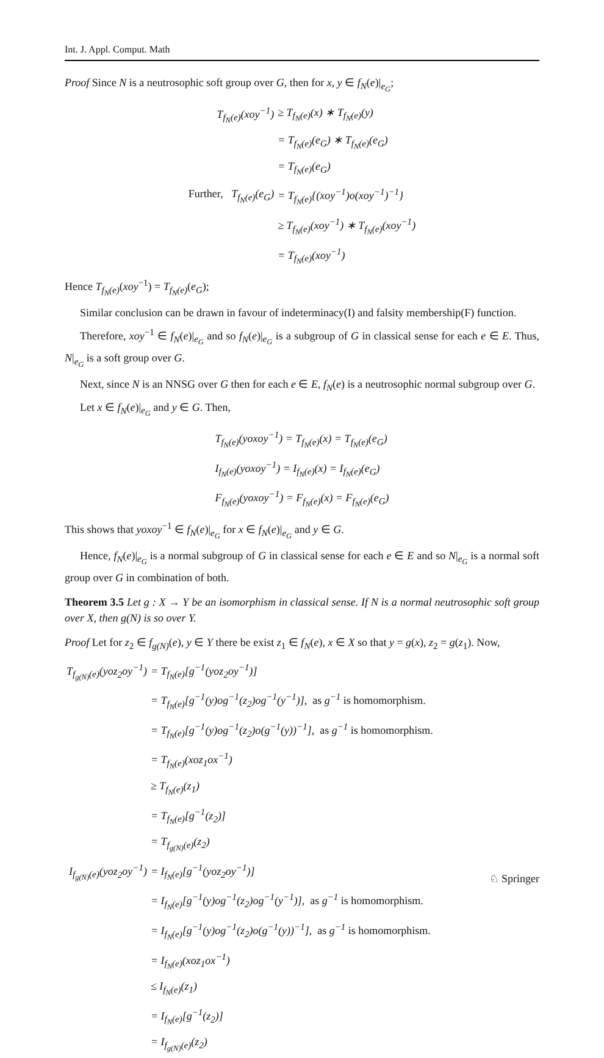Int. J. Appl. Comput. Math
Proof Since N is a neutrosophic soft group over G, then for x, y ∈ f<sub>N</sub>(e)|<sub>e<sub>G</sub></sub>;
| T<sub>f<sub>N</sub>(e)</sub>(xoy<sup>−1</sup>) | ≥ T<sub>f<sub>N</sub>(e)</sub>(x) ∗ T<sub>f<sub>N</sub>(e)</sub>(y) |
| | = T<sub>f<sub>N</sub>(e)</sub>(e<sub>G</sub>) ∗ T<sub>f<sub>N</sub>(e)</sub>(e<sub>G</sub>) |
| | = T<sub>f<sub>N</sub>(e)</sub>(e<sub>G</sub>) |
| Further, T<sub>f<sub>N</sub>(e)</sub>(e<sub>G</sub>) | = T<sub>f<sub>N</sub>(e)</sub>{(xoy<sup>−1</sup>)o(xoy<sup>−1</sup>)<sup>−1</sup>} |
| | ≥ T<sub>f<sub>N</sub>(e)</sub>(xoy<sup>−1</sup>) ∗ T<sub>f<sub>N</sub>(e)</sub>(xoy<sup>−1</sup>) |
| | = T<sub>f<sub>N</sub>(e)</sub>(xoy<sup>−1</sup>) |
Hence T<sub>f<sub>N</sub>(e)</sub>(xoy<sup>−1</sup>) = T<sub>f<sub>N</sub>(e)</sub>(e<sub>G</sub>);
Similar conclusion can be drawn in favour of indeterminacy(I) and falsity membership(F) function.
Therefore, xoy<sup>−1</sup> ∈ f<sub>N</sub>(e)|<sub>e<sub>G</sub></sub> and so f<sub>N</sub>(e)|<sub>e<sub>G</sub></sub> is a subgroup of G in classical sense for each e ∈ E. Thus, N|<sub>e<sub>G</sub></sub> is a soft group over G.
Next, since N is an NNSG over G then for each e ∈ E, f<sub>N</sub>(e) is a neutrosophic normal subgroup over G.
Let x ∈ f<sub>N</sub>(e)|<sub>e<sub>G</sub></sub> and y ∈ G. Then,
| T<sub>f<sub>N</sub>(e)</sub>(yoxoy<sup>−1</sup>) = T<sub>f<sub>N</sub>(e)</sub>(x) = T<sub>f<sub>N</sub>(e)</sub>(e<sub>G</sub>) |
| I<sub>f<sub>N</sub>(e)</sub>(yoxoy<sup>−1</sup>) = I<sub>f<sub>N</sub>(e)</sub>(x) = I<sub>f<sub>N</sub>(e)</sub>(e<sub>G</sub>) |
| F<sub>f<sub>N</sub>(e)</sub>(yoxoy<sup>−1</sup>) = F<sub>f<sub>N</sub>(e)</sub>(x) = F<sub>f<sub>N</sub>(e)</sub>(e<sub>G</sub>) |
This shows that yoxoy<sup>−1</sup> ∈ f<sub>N</sub>(e)|<sub>e<sub>G</sub></sub> for x ∈ f<sub>N</sub>(e)|<sub>e<sub>G</sub></sub> and y ∈ G.
Hence, f<sub>N</sub>(e)|<sub>e<sub>G</sub></sub> is a normal subgroup of G in classical sense for each e ∈ E and so N|<sub>e<sub>G</sub></sub> is a normal soft group over G in combination of both.
Theorem 3.5 Let g : X → Y be an isomorphism in classical sense. If N is a normal neutrosophic soft group over X, then g(N) is so over Y.
Proof Let for z<sub>2</sub> ∈ f<sub>g(N)</sub>(e), y ∈ Y there be exist z<sub>1</sub> ∈ f<sub>N</sub>(e), x ∈ X so that y = g(x), z<sub>2</sub> = g(z<sub>1</sub>). Now,
| T<sub>f<sub>g(N)</sub>(e)</sub>(yoz<sub>2</sub>oy<sup>−1</sup>) | = T<sub>f<sub>N</sub>(e)</sub>[g<sup>−1</sup>(yoz<sub>2</sub>oy<sup>−1</sup>)] |
| | = T<sub>f<sub>N</sub>(e)</sub>[g<sup>−1</sup>(y)og<sup>−1</sup>(z<sub>2</sub>)og<sup>−1</sup>(y<sup>−1</sup>)], as g<sup>−1</sup> is homomorphism. |
| | = T<sub>f<sub>N</sub>(e)</sub>[g<sup>−1</sup>(y)og<sup>−1</sup>(z<sub>2</sub>)o(g<sup>−1</sup>(y))<sup>−1</sup>], as g<sup>−1</sup> is homomorphism. |
| | = T<sub>f<sub>N</sub>(e)</sub>(xoz<sub>1</sub>ox<sup>−1</sup>) |
| | ≥ T<sub>f<sub>N</sub>(e)</sub>(z<sub>1</sub>) |
| | = T<sub>f<sub>N</sub>(e)</sub>[g<sup>−1</sup>(z<sub>2</sub>)] |
| | = T<sub>f<sub>g(N)</sub>(e)</sub>(z<sub>2</sub>) |
| I<sub>f<sub>g(N)</sub>(e)</sub>(yoz<sub>2</sub>oy<sup>−1</sup>) | = I<sub>f<sub>N</sub>(e)</sub>[g<sup>−1</sup>(yoz<sub>2</sub>oy<sup>−1</sup>)] |
| | = I<sub>f<sub>N</sub>(e)</sub>[g<sup>−1</sup>(y)og<sup>−1</sup>(z<sub>2</sub>)og<sup>−1</sup>(y<sup>−1</sup>)], as g<sup>−1</sup> is homomorphism. |
| | = I<sub>f<sub>N</sub>(e)</sub>[g<sup>−1</sup>(y)og<sup>−1</sup>(z<sub>2</sub>)o(g<sup>−1</sup>(y))<sup>−1</sup>], as g<sup>−1</sup> is homomorphism. |
| | = I<sub>f<sub>N</sub>(e)</sub>(xoz<sub>1</sub>ox<sup>−1</sup>) |
| | ≤ I<sub>f<sub>N</sub>(e)</sub>(z<sub>1</sub>) |
| | = I<sub>f<sub>N</sub>(e)</sub>[g<sup>−1</sup>(z<sub>2</sub>)] |
| | = I<sub>f<sub>g(N)</sub>(e)</sub>(z<sub>2</sub>) |
♘ Springer